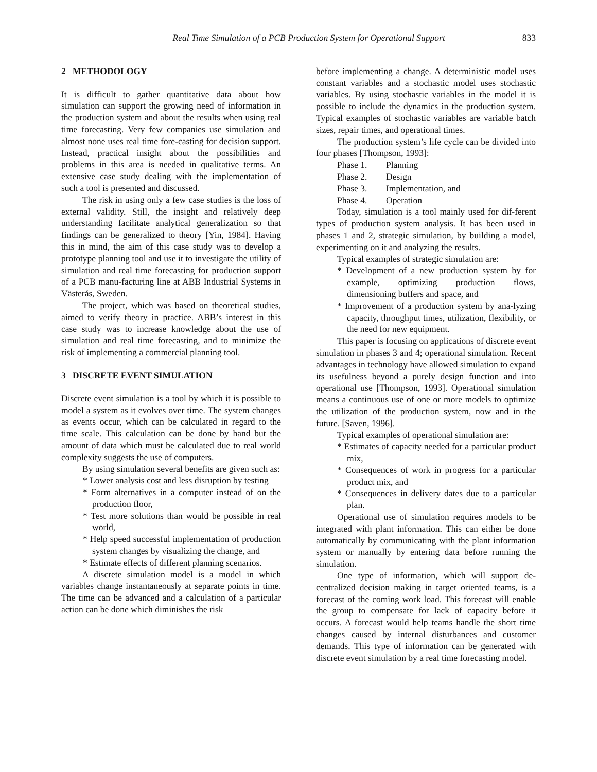Real Time Simulation of a PCB Production System for Operational Support 833
2 METHODOLOGY
It is difficult to gather quantitative data about how simulation can support the growing need of information in the production system and about the results when using real time forecasting. Very few companies use simulation and almost none uses real time fore-casting for decision support. Instead, practical insight about the possibilities and problems in this area is needed in qualitative terms. An extensive case study dealing with the implementation of such a tool is presented and discussed.
The risk in using only a few case studies is the loss of external validity. Still, the insight and relatively deep understanding facilitate analytical generalization so that findings can be generalized to theory [Yin, 1984]. Having this in mind, the aim of this case study was to develop a prototype planning tool and use it to investigate the utility of simulation and real time forecasting for production support of a PCB manu-facturing line at ABB Industrial Systems in Västerås, Sweden.
The project, which was based on theoretical studies, aimed to verify theory in practice. ABB’s interest in this case study was to increase knowledge about the use of simulation and real time forecasting, and to minimize the risk of implementing a commercial planning tool.
3 DISCRETE EVENT SIMULATION
Discrete event simulation is a tool by which it is possible to model a system as it evolves over time. The system changes as events occur, which can be calculated in regard to the time scale. This calculation can be done by hand but the amount of data which must be calculated due to real world complexity suggests the use of computers.
By using simulation several benefits are given such as:
* Lower analysis cost and less disruption by testing
* Form alternatives in a computer instead of on the production floor,
* Test more solutions than would be possible in real world,
* Help speed successful implementation of production system changes by visualizing the change, and
* Estimate effects of different planning scenarios.
A discrete simulation model is a model in which variables change instantaneously at separate points in time. The time can be advanced and a calculation of a particular action can be done which diminishes the risk
before implementing a change. A deterministic model uses constant variables and a stochastic model uses stochastic variables. By using stochastic variables in the model it is possible to include the dynamics in the production system. Typical examples of stochastic variables are variable batch sizes, repair times, and operational times.
The production system’s life cycle can be divided into four phases [Thompson, 1993]:
Phase 1. Planning
Phase 2. Design
Phase 3. Implementation, and
Phase 4. Operation
Today, simulation is a tool mainly used for dif-ferent types of production system analysis. It has been used in phases 1 and 2, strategic simulation, by building a model, experimenting on it and analyzing the results.
Typical examples of strategic simulation are:
* Development of a new production system by for example, optimizing production flows, dimensioning buffers and space, and
* Improvement of a production system by ana-lyzing capacity, throughput times, utilization, flexibility, or the need for new equipment.
This paper is focusing on applications of discrete event simulation in phases 3 and 4; operational simulation. Recent advantages in technology have allowed simulation to expand its usefulness beyond a purely design function and into operational use [Thompson, 1993]. Operational simulation means a continuous use of one or more models to optimize the utilization of the production system, now and in the future. [Saven, 1996].
Typical examples of operational simulation are:
* Estimates of capacity needed for a particular product mix,
* Consequences of work in progress for a particular product mix, and
* Consequences in delivery dates due to a particular plan.
Operational use of simulation requires models to be integrated with plant information. This can either be done automatically by communicating with the plant information system or manually by entering data before running the simulation.
One type of information, which will support de-centralized decision making in target oriented teams, is a forecast of the coming work load. This forecast will enable the group to compensate for lack of capacity before it occurs. A forecast would help teams handle the short time changes caused by internal disturbances and customer demands. This type of information can be generated with discrete event simulation by a real time forecasting model.